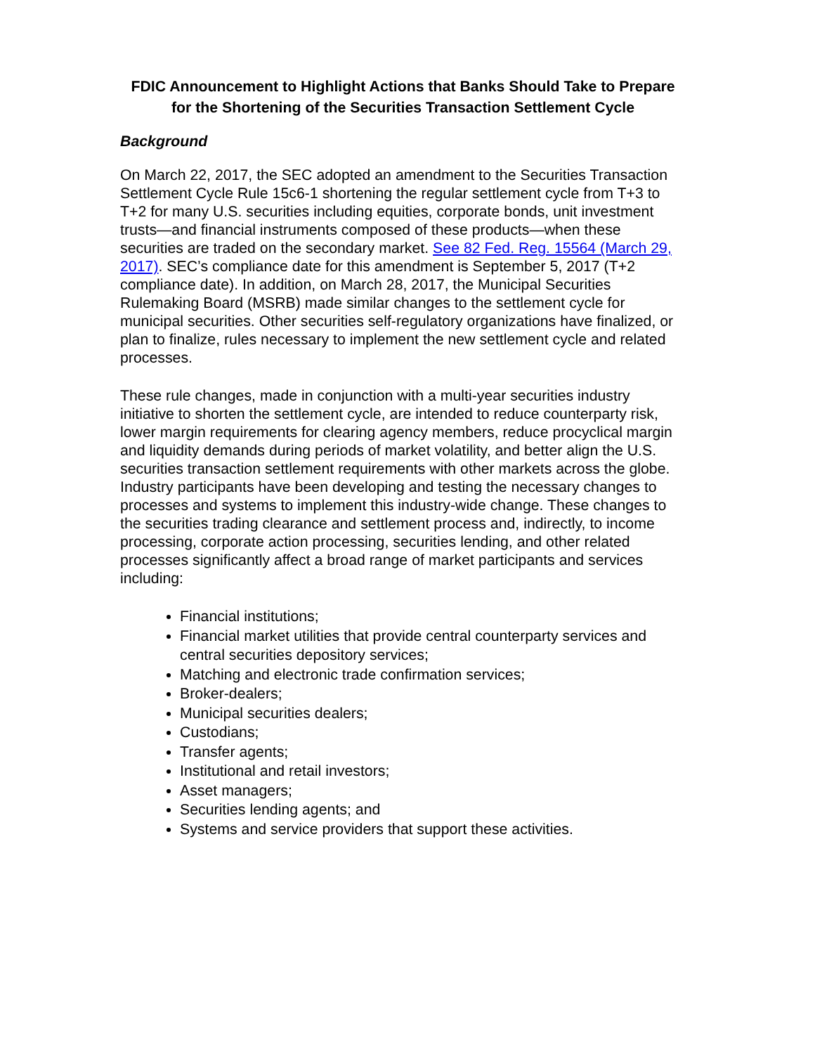FDIC Announcement to Highlight Actions that Banks Should Take to Prepare for the Shortening of the Securities Transaction Settlement Cycle
Background
On March 22, 2017, the SEC adopted an amendment to the Securities Transaction Settlement Cycle Rule 15c6-1 shortening the regular settlement cycle from T+3 to T+2 for many U.S. securities including equities, corporate bonds, unit investment trusts—and financial instruments composed of these products—when these securities are traded on the secondary market. See 82 Fed. Reg. 15564 (March 29, 2017). SEC’s compliance date for this amendment is September 5, 2017 (T+2 compliance date). In addition, on March 28, 2017, the Municipal Securities Rulemaking Board (MSRB) made similar changes to the settlement cycle for municipal securities. Other securities self-regulatory organizations have finalized, or plan to finalize, rules necessary to implement the new settlement cycle and related processes.
These rule changes, made in conjunction with a multi-year securities industry initiative to shorten the settlement cycle, are intended to reduce counterparty risk, lower margin requirements for clearing agency members, reduce procyclical margin and liquidity demands during periods of market volatility, and better align the U.S. securities transaction settlement requirements with other markets across the globe. Industry participants have been developing and testing the necessary changes to processes and systems to implement this industry-wide change. These changes to the securities trading clearance and settlement process and, indirectly, to income processing, corporate action processing, securities lending, and other related processes significantly affect a broad range of market participants and services including:
Financial institutions;
Financial market utilities that provide central counterparty services and central securities depository services;
Matching and electronic trade confirmation services;
Broker-dealers;
Municipal securities dealers;
Custodians;
Transfer agents;
Institutional and retail investors;
Asset managers;
Securities lending agents; and
Systems and service providers that support these activities.